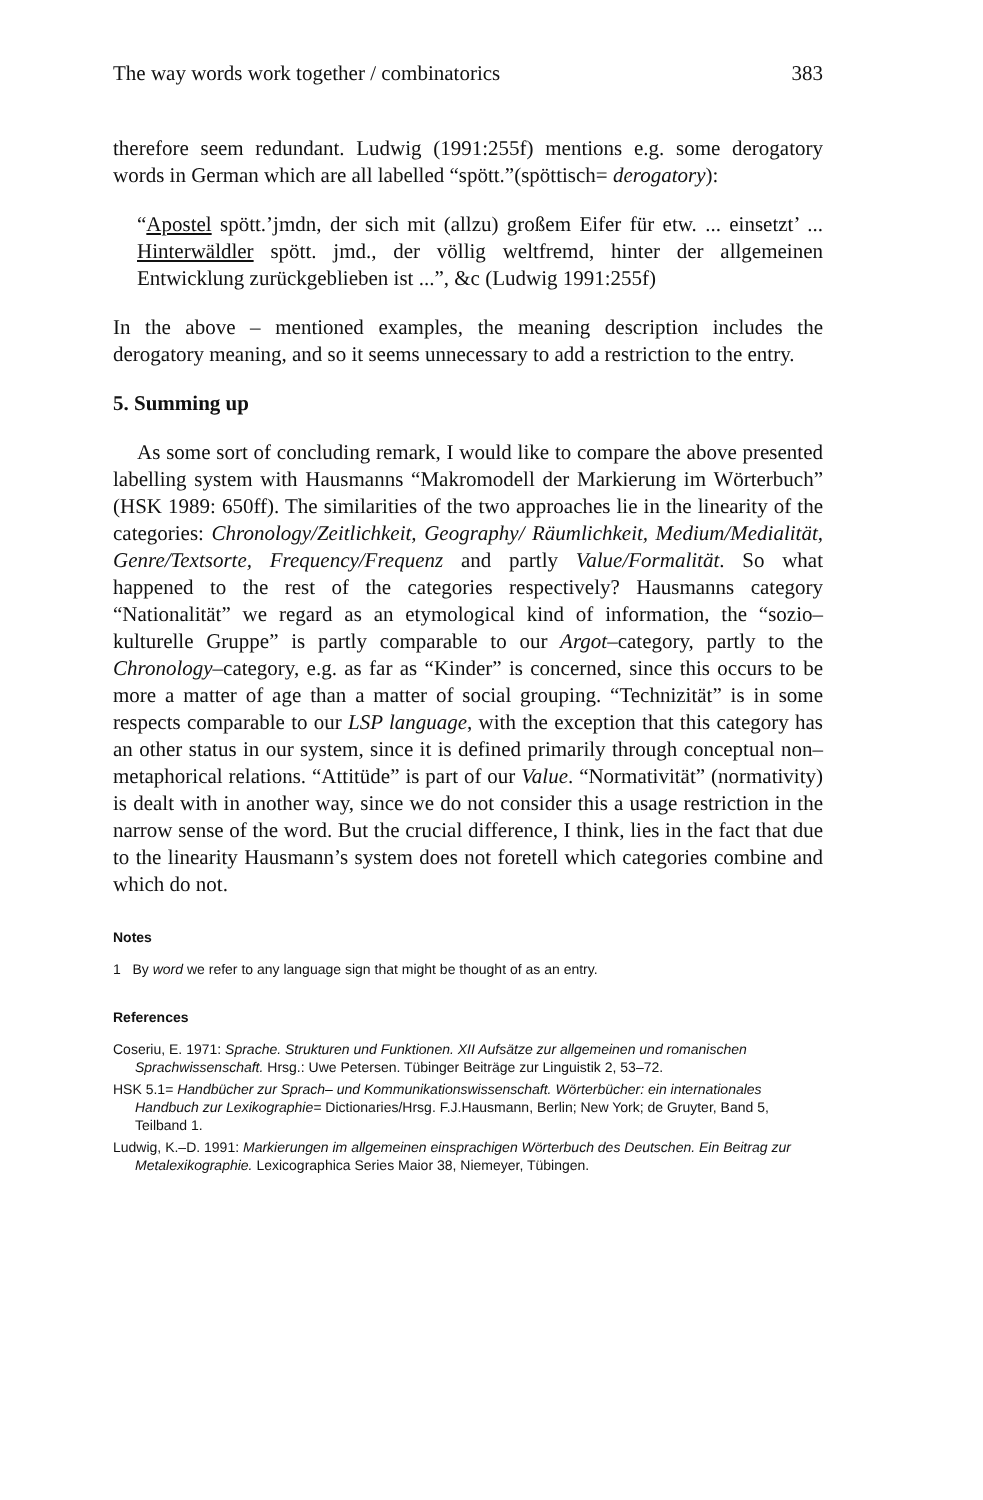The way words work together / combinatorics 383
therefore seem redundant. Ludwig (1991:255f) mentions e.g. some derogatory words in German which are all labelled “spött.”(spöttisch= derogatory):
“Apostel spött.’jmdn, der sich mit (allzu) großem Eifer für etw. ... einsetzt’ ... Hinterwäldler spött. jmd., der völlig weltfremd, hinter der allgemeinen Entwicklung zurückgeblieben ist ...”, &c (Ludwig 1991:255f)
In the above – mentioned examples, the meaning description includes the derogatory meaning, and so it seems unnecessary to add a restriction to the entry.
5. Summing up
As some sort of concluding remark, I would like to compare the above presented labelling system with Hausmanns “Makromodell der Markierung im Wörterbuch” (HSK 1989: 650ff). The similarities of the two approaches lie in the linearity of the categories: Chronology/Zeitlichkeit, Geography/ Räumlichkeit, Medium/Medialität, Genre/Textsorte, Frequency/Frequenz and partly Value/Formalität. So what happened to the rest of the categories respectively? Hausmanns category “Nationalität” we regard as an etymological kind of information, the “sozio–kulturelle Gruppe” is partly comparable to our Argot–category, partly to the Chronology–category, e.g. as far as “Kinder” is concerned, since this occurs to be more a matter of age than a matter of social grouping. “Technizität” is in some respects comparable to our LSP language, with the exception that this category has an other status in our system, since it is defined primarily through conceptual non–metaphorical relations. “Attitüde” is part of our Value. “Normativität” (normativity) is dealt with in another way, since we do not consider this a usage restriction in the narrow sense of the word. But the crucial difference, I think, lies in the fact that due to the linearity Hausmann’s system does not foretell which categories combine and which do not.
Notes
1 By word we refer to any language sign that might be thought of as an entry.
References
Coseriu, E. 1971: Sprache. Strukturen und Funktionen. XII Aufsätze zur allgemeinen und romanischen Sprachwissenschaft. Hrsg.: Uwe Petersen. Tübinger Beiträge zur Linguistik 2, 53–72.
HSK 5.1= Handbücher zur Sprach– und Kommunikationswissenschaft. Wörterbücher: ein internationales Handbuch zur Lexikographie= Dictionaries/Hrsg. F.J.Hausmann, Berlin; New York; de Gruyter, Band 5, Teilband 1.
Ludwig, K.–D. 1991: Markierungen im allgemeinen einsprachigen Wörterbuch des Deutschen. Ein Beitrag zur Metalexikographie. Lexicographica Series Maior 38, Niemeyer, Tübingen.